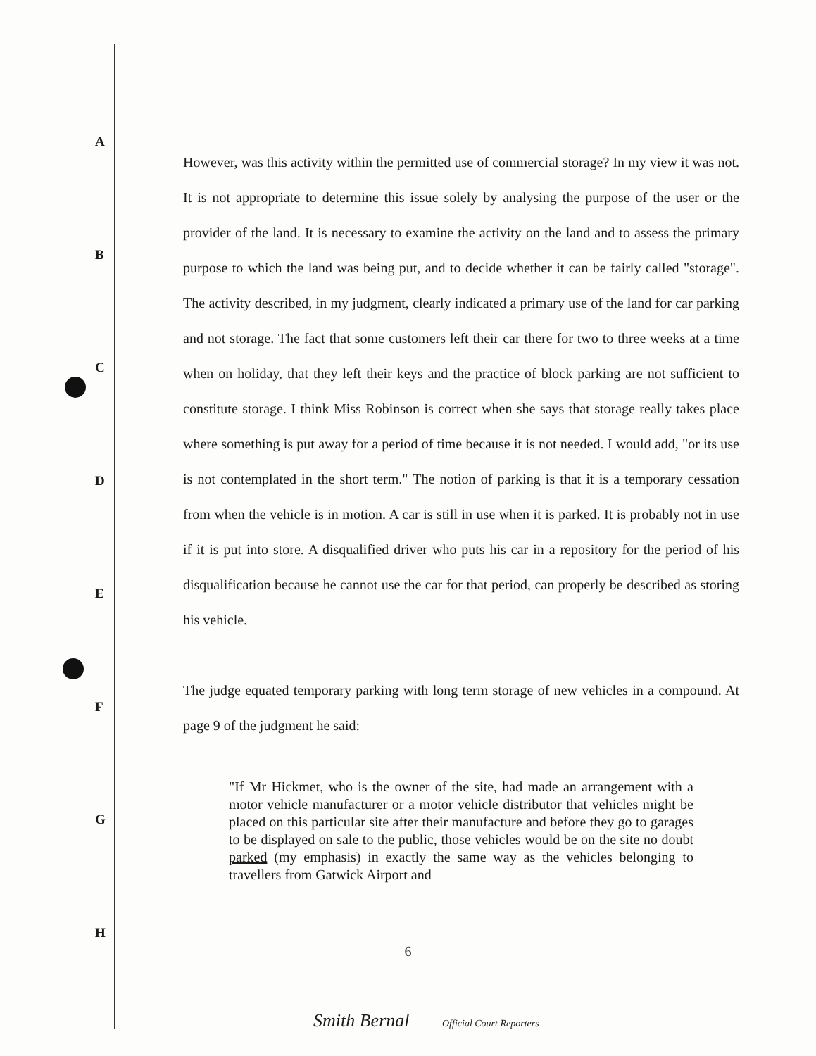A
B
C
D
E
F
G
H
However, was this activity within the permitted use of commercial storage? In my view it was not. It is not appropriate to determine this issue solely by analysing the purpose of the user or the provider of the land. It is necessary to examine the activity on the land and to assess the primary purpose to which the land was being put, and to decide whether it can be fairly called "storage". The activity described, in my judgment, clearly indicated a primary use of the land for car parking and not storage. The fact that some customers left their car there for two to three weeks at a time when on holiday, that they left their keys and the practice of block parking are not sufficient to constitute storage. I think Miss Robinson is correct when she says that storage really takes place where something is put away for a period of time because it is not needed. I would add, "or its use is not contemplated in the short term." The notion of parking is that it is a temporary cessation from when the vehicle is in motion. A car is still in use when it is parked. It is probably not in use if it is put into store. A disqualified driver who puts his car in a repository for the period of his disqualification because he cannot use the car for that period, can properly be described as storing his vehicle.
The judge equated temporary parking with long term storage of new vehicles in a compound. At page 9 of the judgment he said:
"If Mr Hickmet, who is the owner of the site, had made an arrangement with a motor vehicle manufacturer or a motor vehicle distributor that vehicles might be placed on this particular site after their manufacture and before they go to garages to be displayed on sale to the public, those vehicles would be on the site no doubt parked (my emphasis) in exactly the same way as the vehicles belonging to travellers from Gatwick Airport and
6
Smith Bernal Official Court Reporters